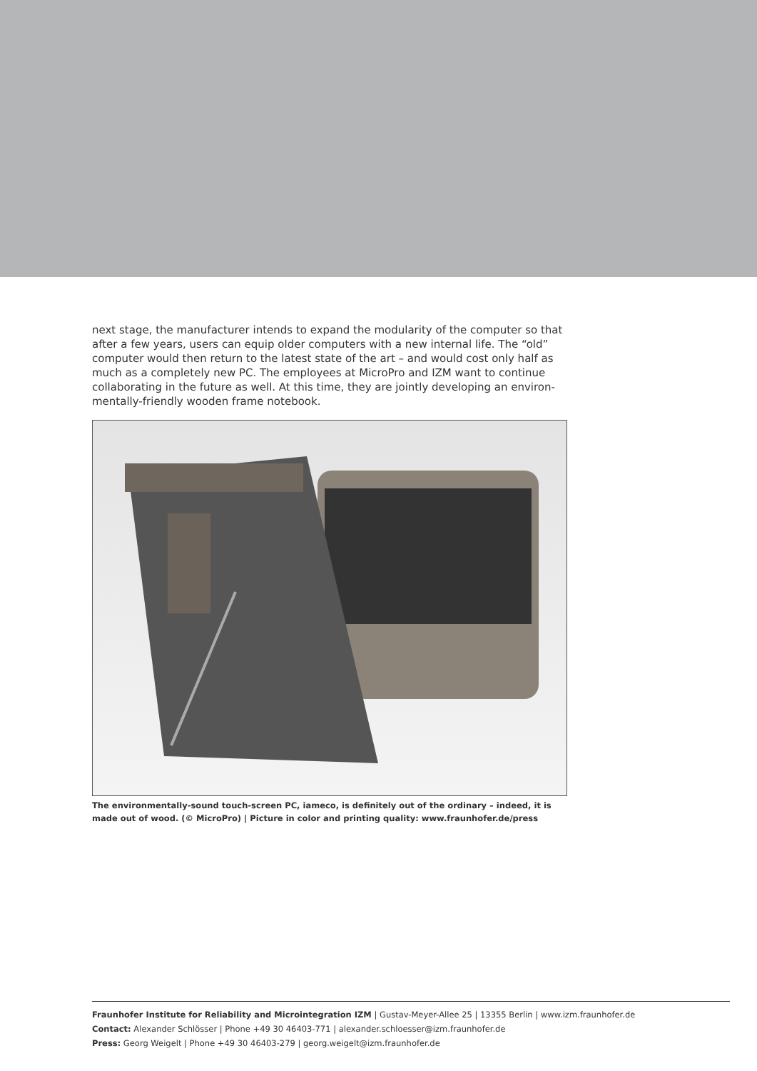next stage, the manufacturer intends to expand the modularity of the computer so that after a few years, users can equip older computers with a new internal life. The “old” computer would then return to the latest state of the art – and would cost only half as much as a completely new PC. The employees at MicroPro and IZM want to continue collaborating in the future as well. At this time, they are jointly developing an environ-mentally-friendly wooden frame notebook.
The environmentally-sound touch-screen PC, iameco, is definitely out of the ordinary – indeed, it is made out of wood. (© MicroPro) | Picture in color and printing quality: www.fraunhofer.de/press
Fraunhofer Institute for Reliability and Microintegration IZM | Gustav-Meyer-Allee 25 | 13355 Berlin | www.izm.fraunhofer.de
Contact: Alexander Schlösser | Phone +49 30 46403-771 | alexander.schloesser@izm.fraunhofer.de
Press: Georg Weigelt | Phone +49 30 46403-279 | georg.weigelt@izm.fraunhofer.de